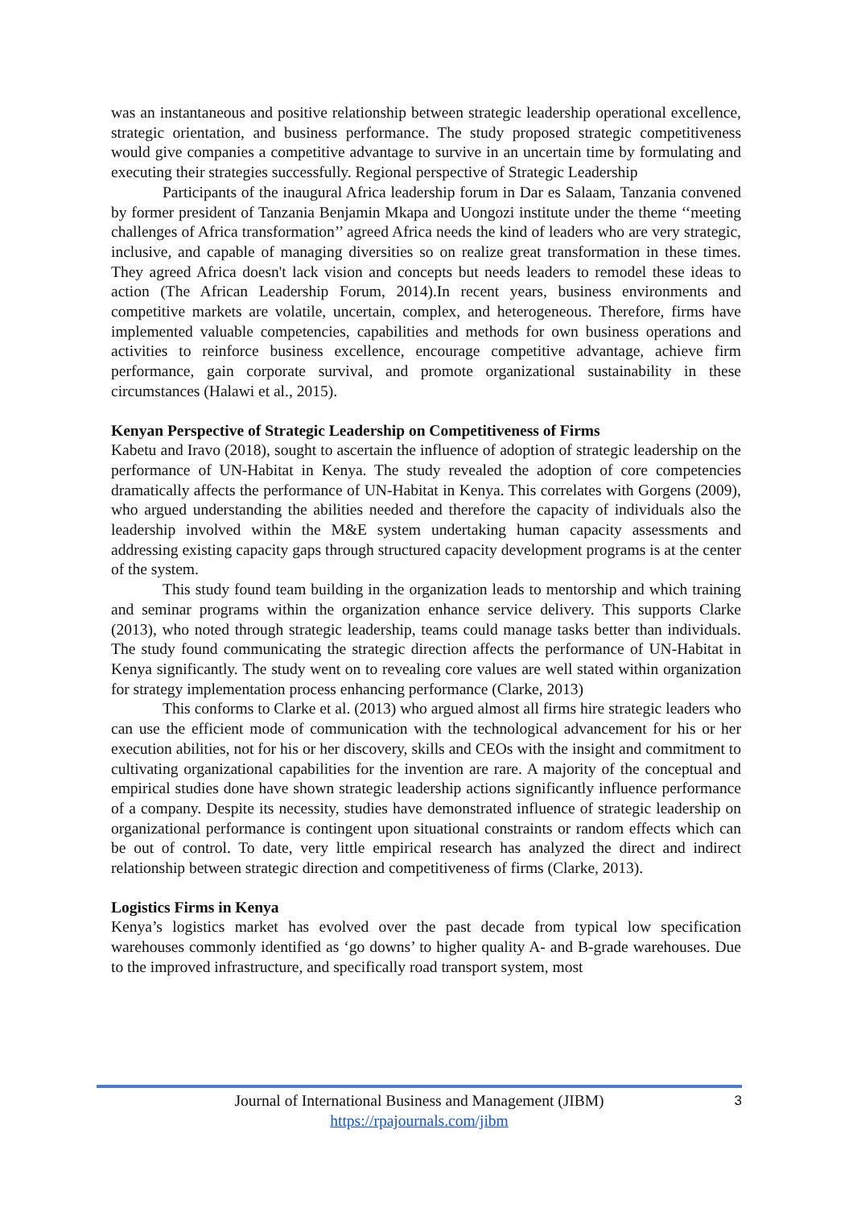was an instantaneous and positive relationship between strategic leadership operational excellence, strategic orientation, and business performance. The study proposed strategic competitiveness would give companies a competitive advantage to survive in an uncertain time by formulating and executing their strategies successfully. Regional perspective of Strategic Leadership
Participants of the inaugural Africa leadership forum in Dar es Salaam, Tanzania convened by former president of Tanzania Benjamin Mkapa and Uongozi institute under the theme ‘‘meeting challenges of Africa transformation’’ agreed Africa needs the kind of leaders who are very strategic, inclusive, and capable of managing diversities so on realize great transformation in these times. They agreed Africa doesn't lack vision and concepts but needs leaders to remodel these ideas to action (The African Leadership Forum, 2014).In recent years, business environments and competitive markets are volatile, uncertain, complex, and heterogeneous. Therefore, firms have implemented valuable competencies, capabilities and methods for own business operations and activities to reinforce business excellence, encourage competitive advantage, achieve firm performance, gain corporate survival, and promote organizational sustainability in these circumstances (Halawi et al., 2015).
Kenyan Perspective of Strategic Leadership on Competitiveness of Firms
Kabetu and Iravo (2018), sought to ascertain the influence of adoption of strategic leadership on the performance of UN-Habitat in Kenya. The study revealed the adoption of core competencies dramatically affects the performance of UN-Habitat in Kenya. This correlates with Gorgens (2009), who argued understanding the abilities needed and therefore the capacity of individuals also the leadership involved within the M&E system undertaking human capacity assessments and addressing existing capacity gaps through structured capacity development programs is at the center of the system.
This study found team building in the organization leads to mentorship and which training and seminar programs within the organization enhance service delivery. This supports Clarke (2013), who noted through strategic leadership, teams could manage tasks better than individuals. The study found communicating the strategic direction affects the performance of UN-Habitat in Kenya significantly. The study went on to revealing core values are well stated within organization for strategy implementation process enhancing performance (Clarke, 2013)
This conforms to Clarke et al. (2013) who argued almost all firms hire strategic leaders who can use the efficient mode of communication with the technological advancement for his or her execution abilities, not for his or her discovery, skills and CEOs with the insight and commitment to cultivating organizational capabilities for the invention are rare. A majority of the conceptual and empirical studies done have shown strategic leadership actions significantly influence performance of a company. Despite its necessity, studies have demonstrated influence of strategic leadership on organizational performance is contingent upon situational constraints or random effects which can be out of control. To date, very little empirical research has analyzed the direct and indirect relationship between strategic direction and competitiveness of firms (Clarke, 2013).
Logistics Firms in Kenya
Kenya’s logistics market has evolved over the past decade from typical low specification warehouses commonly identified as ‘go downs’ to higher quality A- and B-grade warehouses. Due to the improved infrastructure, and specifically road transport system, most
Journal of International Business and Management (JIBM)
https://rpajournals.com/jibm
3